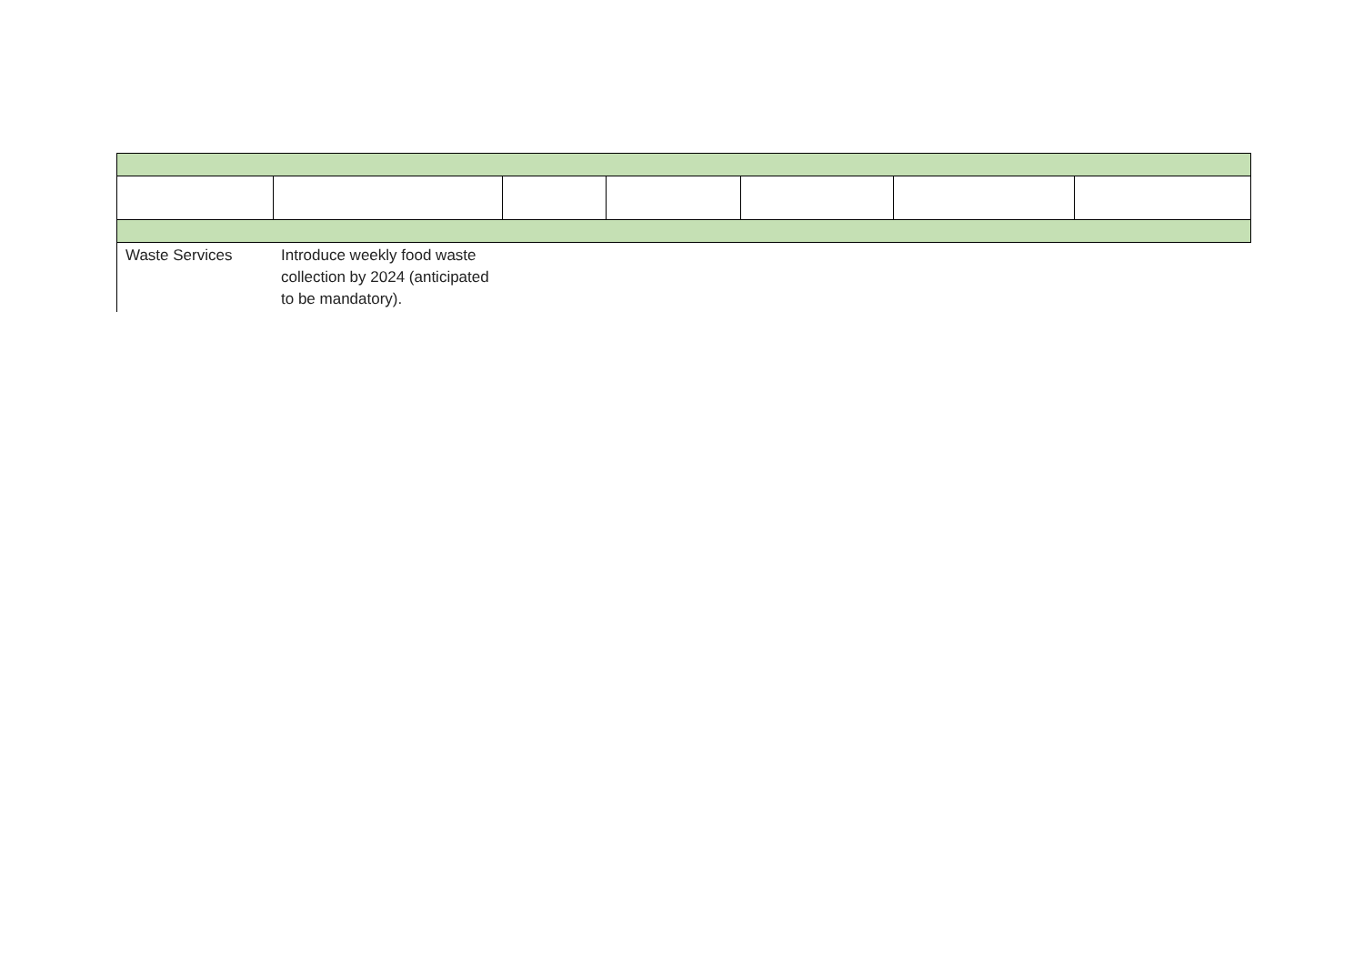| Waste Services | Introduce weekly food waste collection by 2024 (anticipated to be mandatory). | |